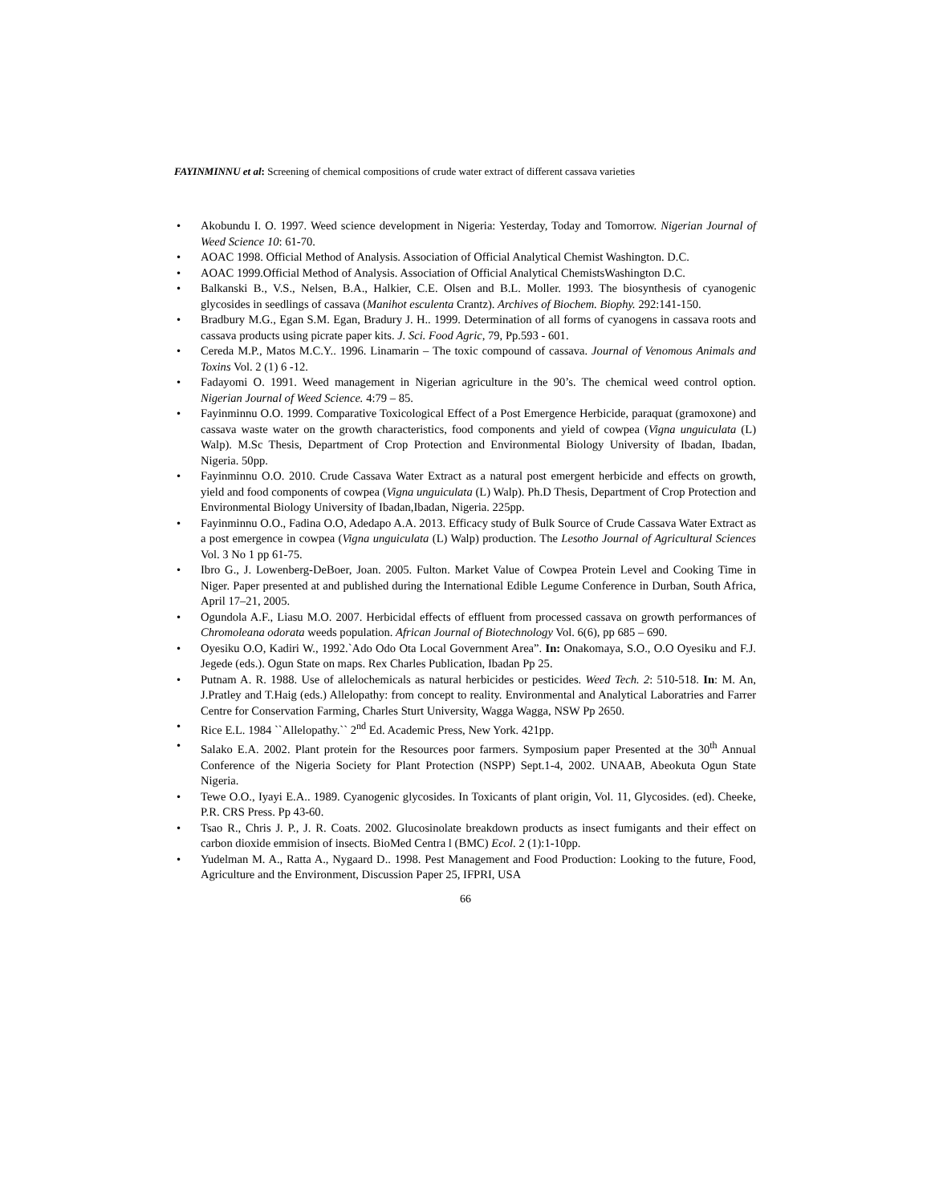FAYINMINNU et al: Screening of chemical compositions of crude water extract of different cassava varieties
• Akobundu I. O. 1997. Weed science development in Nigeria: Yesterday, Today and Tomorrow. Nigerian Journal of Weed Science 10: 61-70.
• AOAC 1998. Official Method of Analysis. Association of Official Analytical Chemist Washington. D.C.
• AOAC 1999.Official Method of Analysis. Association of Official Analytical ChemistsWashington D.C.
• Balkanski B., V.S., Nelsen, B.A., Halkier, C.E. Olsen and B.L. Moller. 1993. The biosynthesis of cyanogenic glycosides in seedlings of cassava (Manihot esculenta Crantz). Archives of Biochem. Biophy. 292:141-150.
• Bradbury M.G., Egan S.M. Egan, Bradury J. H.. 1999. Determination of all forms of cyanogens in cassava roots and cassava products using picrate paper kits. J. Sci. Food Agric, 79, Pp.593 - 601.
• Cereda M.P., Matos M.C.Y.. 1996. Linamarin – The toxic compound of cassava. Journal of Venomous Animals and Toxins Vol. 2 (1) 6 -12.
• Fadayomi O. 1991. Weed management in Nigerian agriculture in the 90’s. The chemical weed control option. Nigerian Journal of Weed Science. 4:79 – 85.
• Fayinminnu O.O. 1999. Comparative Toxicological Effect of a Post Emergence Herbicide, paraquat (gramoxone) and cassava waste water on the growth characteristics, food components and yield of cowpea (Vigna unguiculata (L) Walp). M.Sc Thesis, Department of Crop Protection and Environmental Biology University of Ibadan, Ibadan, Nigeria. 50pp.
• Fayinminnu O.O. 2010. Crude Cassava Water Extract as a natural post emergent herbicide and effects on growth, yield and food components of cowpea (Vigna unguiculata (L) Walp). Ph.D Thesis, Department of Crop Protection and Environmental Biology University of Ibadan,Ibadan, Nigeria. 225pp.
• Fayinminnu O.O., Fadina O.O, Adedapo A.A. 2013. Efficacy study of Bulk Source of Crude Cassava Water Extract as a post emergence in cowpea (Vigna unguiculata (L) Walp) production. The Lesotho Journal of Agricultural Sciences Vol. 3 No 1 pp 61-75.
• Ibro G., J. Lowenberg-DeBoer, Joan. 2005. Fulton. Market Value of Cowpea Protein Level and Cooking Time in Niger. Paper presented at and published during the International Edible Legume Conference in Durban, South Africa, April 17–21, 2005.
• Ogundola A.F., Liasu M.O. 2007. Herbicidal effects of effluent from processed cassava on growth performances of Chromoleana odorata weeds population. African Journal of Biotechnology Vol. 6(6), pp 685 – 690.
• Oyesiku O.O, Kadiri W., 1992.`Ado Odo Ota Local Government Area”. In: Onakomaya, S.O., O.O Oyesiku and F.J. Jegede (eds.). Ogun State on maps. Rex Charles Publication, Ibadan Pp 25.
• Putnam A. R. 1988. Use of allelochemicals as natural herbicides or pesticides. Weed Tech. 2: 510-518. In: M. An, J.Pratley and T.Haig (eds.) Allelopathy: from concept to reality. Environmental and Analytical Laboratries and Farrer Centre for Conservation Farming, Charles Sturt University, Wagga Wagga, NSW Pp 2650.
• Rice E.L. 1984 ``Allelopathy.`` 2<sup>nd</sup> Ed. Academic Press, New York. 421pp.
• Salako E.A. 2002. Plant protein for the Resources poor farmers. Symposium paper Presented at the 30<sup>th</sup> Annual Conference of the Nigeria Society for Plant Protection (NSPP) Sept.1-4, 2002. UNAAB, Abeokuta Ogun State Nigeria.
• Tewe O.O., Iyayi E.A.. 1989. Cyanogenic glycosides. In Toxicants of plant origin, Vol. 11, Glycosides. (ed). Cheeke, P.R. CRS Press. Pp 43-60.
• Tsao R., Chris J. P., J. R. Coats. 2002. Glucosinolate breakdown products as insect fumigants and their effect on carbon dioxide emmision of insects. BioMed Centra l (BMC) Ecol. 2 (1):1-10pp.
• Yudelman M. A., Ratta A., Nygaard D.. 1998. Pest Management and Food Production: Looking to the future, Food, Agriculture and the Environment, Discussion Paper 25, IFPRI, USA
66